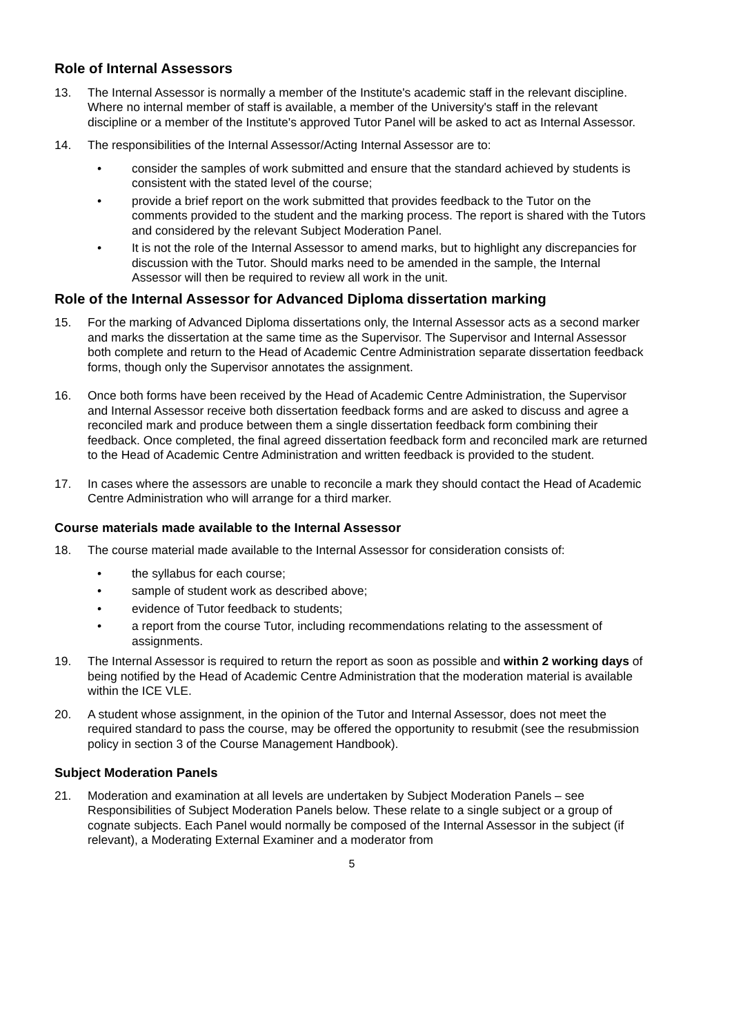Role of Internal Assessors
13. The Internal Assessor is normally a member of the Institute's academic staff in the relevant discipline. Where no internal member of staff is available, a member of the University's staff in the relevant discipline or a member of the Institute's approved Tutor Panel will be asked to act as Internal Assessor.
14. The responsibilities of the Internal Assessor/Acting Internal Assessor are to:
• consider the samples of work submitted and ensure that the standard achieved by students is consistent with the stated level of the course;
• provide a brief report on the work submitted that provides feedback to the Tutor on the comments provided to the student and the marking process. The report is shared with the Tutors and considered by the relevant Subject Moderation Panel.
• It is not the role of the Internal Assessor to amend marks, but to highlight any discrepancies for discussion with the Tutor. Should marks need to be amended in the sample, the Internal Assessor will then be required to review all work in the unit.
Role of the Internal Assessor for Advanced Diploma dissertation marking
15. For the marking of Advanced Diploma dissertations only, the Internal Assessor acts as a second marker and marks the dissertation at the same time as the Supervisor. The Supervisor and Internal Assessor both complete and return to the Head of Academic Centre Administration separate dissertation feedback forms, though only the Supervisor annotates the assignment.
16. Once both forms have been received by the Head of Academic Centre Administration, the Supervisor and Internal Assessor receive both dissertation feedback forms and are asked to discuss and agree a reconciled mark and produce between them a single dissertation feedback form combining their feedback. Once completed, the final agreed dissertation feedback form and reconciled mark are returned to the Head of Academic Centre Administration and written feedback is provided to the student.
17. In cases where the assessors are unable to reconcile a mark they should contact the Head of Academic Centre Administration who will arrange for a third marker.
Course materials made available to the Internal Assessor
18. The course material made available to the Internal Assessor for consideration consists of:
• the syllabus for each course;
• sample of student work as described above;
• evidence of Tutor feedback to students;
• a report from the course Tutor, including recommendations relating to the assessment of assignments.
19. The Internal Assessor is required to return the report as soon as possible and within 2 working days of being notified by the Head of Academic Centre Administration that the moderation material is available within the ICE VLE.
20. A student whose assignment, in the opinion of the Tutor and Internal Assessor, does not meet the required standard to pass the course, may be offered the opportunity to resubmit (see the resubmission policy in section 3 of the Course Management Handbook).
Subject Moderation Panels
21. Moderation and examination at all levels are undertaken by Subject Moderation Panels – see Responsibilities of Subject Moderation Panels below. These relate to a single subject or a group of cognate subjects. Each Panel would normally be composed of the Internal Assessor in the subject (if relevant), a Moderating External Examiner and a moderator from
5